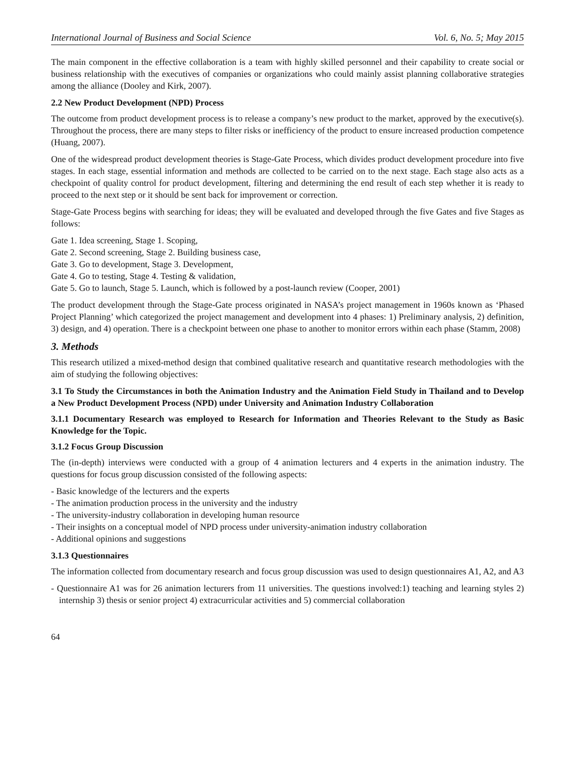International Journal of Business and Social Science Vol. 6, No. 5; May 2015
The main component in the effective collaboration is a team with highly skilled personnel and their capability to create social or business relationship with the executives of companies or organizations who could mainly assist planning collaborative strategies among the alliance (Dooley and Kirk, 2007).
2.2 New Product Development (NPD) Process
The outcome from product development process is to release a company’s new product to the market, approved by the executive(s). Throughout the process, there are many steps to filter risks or inefficiency of the product to ensure increased production competence (Huang, 2007).
One of the widespread product development theories is Stage-Gate Process, which divides product development procedure into five stages. In each stage, essential information and methods are collected to be carried on to the next stage. Each stage also acts as a checkpoint of quality control for product development, filtering and determining the end result of each step whether it is ready to proceed to the next step or it should be sent back for improvement or correction.
Stage-Gate Process begins with searching for ideas; they will be evaluated and developed through the five Gates and five Stages as follows:
Gate 1. Idea screening, Stage 1. Scoping,
Gate 2. Second screening, Stage 2. Building business case,
Gate 3. Go to development, Stage 3. Development,
Gate 4. Go to testing, Stage 4. Testing & validation,
Gate 5. Go to launch, Stage 5. Launch, which is followed by a post-launch review (Cooper, 2001)
The product development through the Stage-Gate process originated in NASA’s project management in 1960s known as ‘Phased Project Planning’ which categorized the project management and development into 4 phases: 1) Preliminary analysis, 2) definition, 3) design, and 4) operation. There is a checkpoint between one phase to another to monitor errors within each phase (Stamm, 2008)
3. Methods
This research utilized a mixed-method design that combined qualitative research and quantitative research methodologies with the aim of studying the following objectives:
3.1 To Study the Circumstances in both the Animation Industry and the Animation Field Study in Thailand and to Develop a New Product Development Process (NPD) under University and Animation Industry Collaboration
3.1.1 Documentary Research was employed to Research for Information and Theories Relevant to the Study as Basic Knowledge for the Topic.
3.1.2 Focus Group Discussion
The (in-depth) interviews were conducted with a group of 4 animation lecturers and 4 experts in the animation industry. The questions for focus group discussion consisted of the following aspects:
- Basic knowledge of the lecturers and the experts
- The animation production process in the university and the industry
- The university-industry collaboration in developing human resource
- Their insights on a conceptual model of NPD process under university-animation industry collaboration
- Additional opinions and suggestions
3.1.3 Questionnaires
The information collected from documentary research and focus group discussion was used to design questionnaires A1, A2, and A3
- Questionnaire A1 was for 26 animation lecturers from 11 universities. The questions involved:1) teaching and learning styles 2) internship 3) thesis or senior project 4) extracurricular activities and 5) commercial collaboration
64